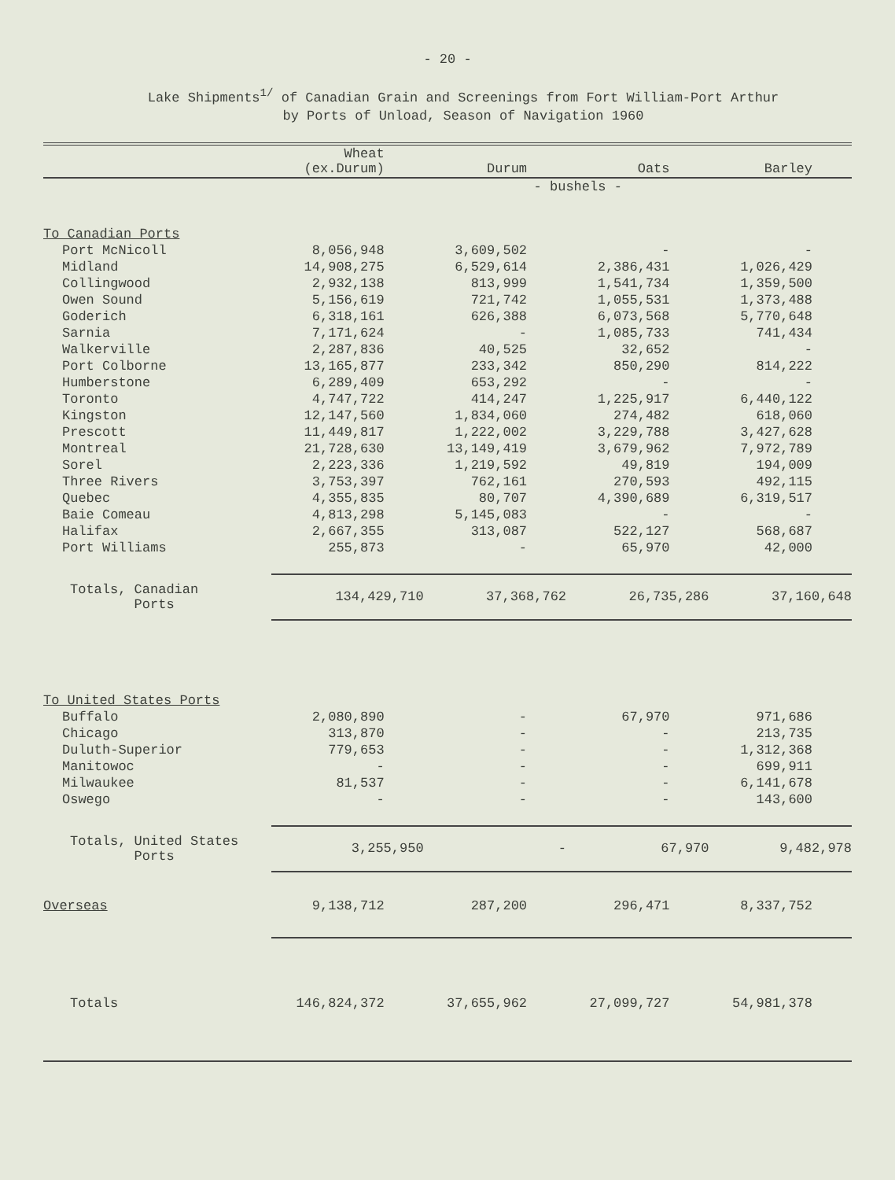- 20 -
Lake Shipments<sup>1/</sup> of Canadian Grain and Screenings from Fort William-Port Arthur
by Ports of Unload, Season of Navigation 1960
| | Wheat (ex.Durum) | Durum | Oats | Barley |
| --- | --- | --- | --- | --- |
| | | - bushels - | | |
| To Canadian Ports | | | | |
| Port McNicoll | 8,056,948 | 3,609,502 | - | - |
| Midland | 14,908,275 | 6,529,614 | 2,386,431 | 1,026,429 |
| Collingwood | 2,932,138 | 813,999 | 1,541,734 | 1,359,500 |
| Owen Sound | 5,156,619 | 721,742 | 1,055,531 | 1,373,488 |
| Goderich | 6,318,161 | 626,388 | 6,073,568 | 5,770,648 |
| Sarnia | 7,171,624 | - | 1,085,733 | 741,434 |
| Walkerville | 2,287,836 | 40,525 | 32,652 | - |
| Port Colborne | 13,165,877 | 233,342 | 850,290 | 814,222 |
| Humberstone | 6,289,409 | 653,292 | - | - |
| Toronto | 4,747,722 | 414,247 | 1,225,917 | 6,440,122 |
| Kingston | 12,147,560 | 1,834,060 | 274,482 | 618,060 |
| Prescott | 11,449,817 | 1,222,002 | 3,229,788 | 3,427,628 |
| Montreal | 21,728,630 | 13,149,419 | 3,679,962 | 7,972,789 |
| Sorel | 2,223,336 | 1,219,592 | 49,819 | 194,009 |
| Three Rivers | 3,753,397 | 762,161 | 270,593 | 492,115 |
| Quebec | 4,355,835 | 80,707 | 4,390,689 | 6,319,517 |
| Baie Comeau | 4,813,298 | 5,145,083 | - | - |
| Halifax | 2,667,355 | 313,087 | 522,127 | 568,687 |
| Port Williams | 255,873 | - | 65,970 | 42,000 |
| Totals, Canadian Ports | 134,429,710 | 37,368,762 | 26,735,286 | 37,160,648 |
| To United States Ports | | | | |
| Buffalo | 2,080,890 | - | 67,970 | 971,686 |
| Chicago | 313,870 | - | - | 213,735 |
| Duluth-Superior | 779,653 | - | - | 1,312,368 |
| Manitowoc | - | - | - | 699,911 |
| Milwaukee | 81,537 | - | - | 6,141,678 |
| Oswego | - | - | - | 143,600 |
| Totals, United States Ports | 3,255,950 | - | 67,970 | 9,482,978 |
| Overseas | 9,138,712 | 287,200 | 296,471 | 8,337,752 |
| Totals | 146,824,372 | 37,655,962 | 27,099,727 | 54,981,378 |